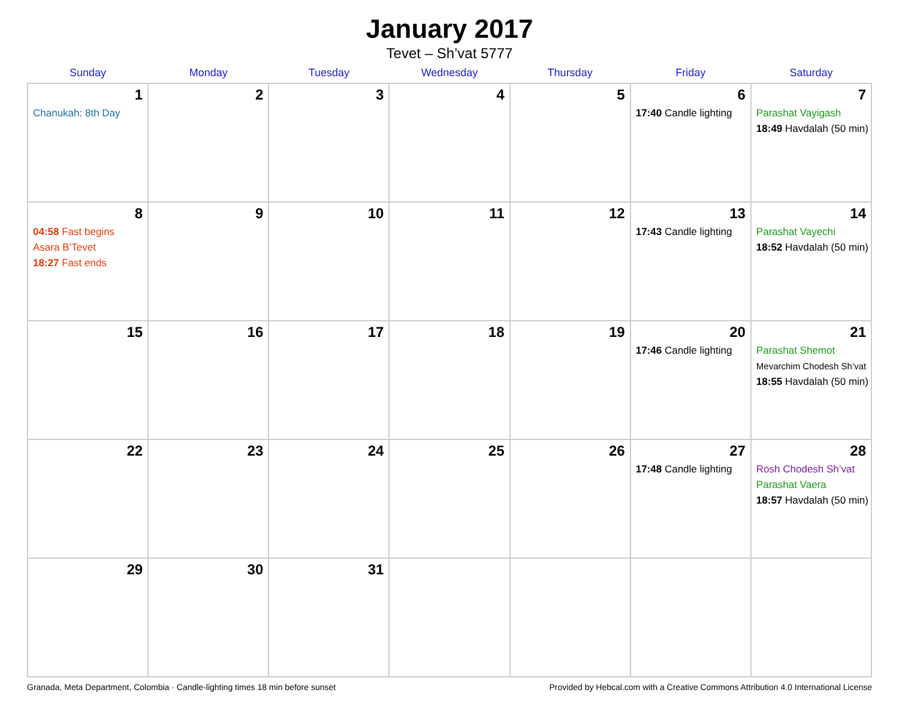January 2017
Tevet – Sh’vat 5777
| Sunday | Monday | Tuesday | Wednesday | Thursday | Friday | Saturday |
| --- | --- | --- | --- | --- | --- | --- |
| 1 Chanukah: 8th Day | 2 | 3 | 4 | 5 | 6 17:40 Candle lighting | 7 Parashat Vayigash 18:49 Havdalah (50 min) |
| 8 04:58 Fast begins Asara B’Tevet 18:27 Fast ends | 9 | 10 | 11 | 12 | 13 17:43 Candle lighting | 14 Parashat Vayechi 18:52 Havdalah (50 min) |
| 15 | 16 | 17 | 18 | 19 | 20 17:46 Candle lighting | 21 Parashat Shemot Mevarchim Chodesh Sh’vat 18:55 Havdalah (50 min) |
| 22 | 23 | 24 | 25 | 26 | 27 17:48 Candle lighting | 28 Rosh Chodesh Sh’vat Parashat Vaera 18:57 Havdalah (50 min) |
| 29 | 30 | 31 | | | | |
Granada, Meta Department, Colombia · Candle-lighting times 18 min before sunset Provided by Hebcal.com with a Creative Commons Attribution 4.0 International License